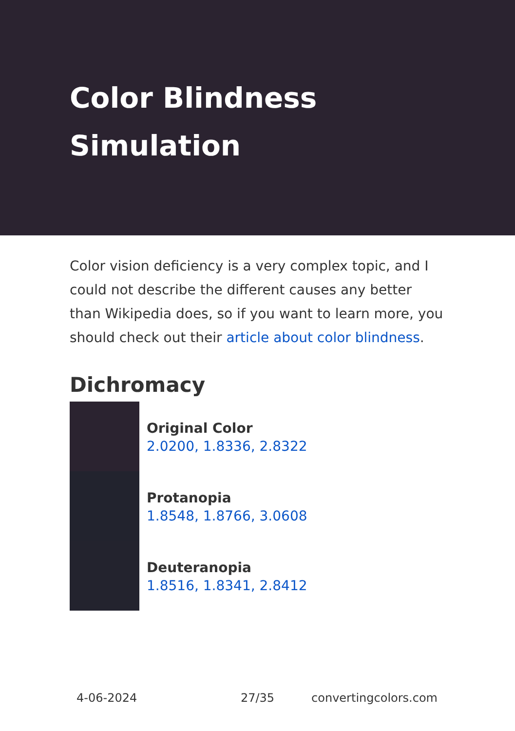Color Blindness Simulation
Color vision deficiency is a very complex topic, and I could not describe the different causes any better than Wikipedia does, so if you want to learn more, you should check out their article about color blindness.
Dichromacy
Original Color
2.0200, 1.8336, 2.8322
Protanopia
1.8548, 1.8766, 3.0608
Deuteranopia
1.8516, 1.8341, 2.8412
4-06-2024 27/35 convertingcolors.com